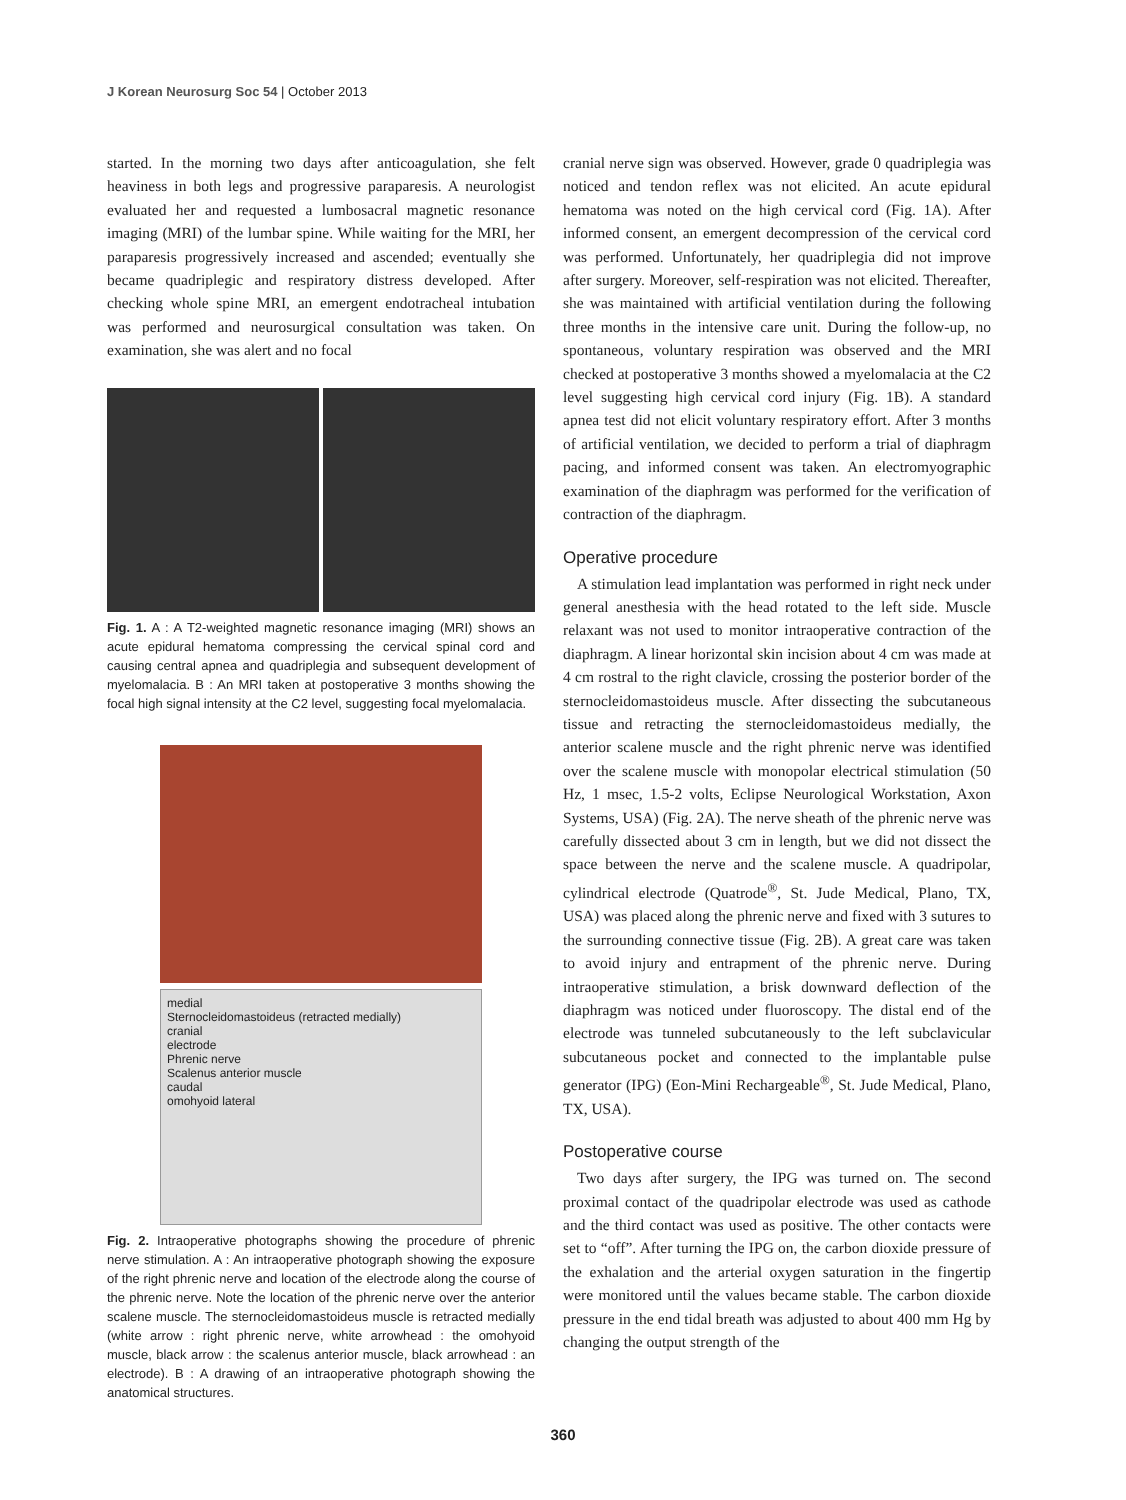J Korean Neurosurg Soc 54 | October 2013
started. In the morning two days after anticoagulation, she felt heaviness in both legs and progressive paraparesis. A neurologist evaluated her and requested a lumbosacral magnetic resonance imaging (MRI) of the lumbar spine. While waiting for the MRI, her paraparesis progressively increased and ascended; eventually she became quadriplegic and respiratory distress developed. After checking whole spine MRI, an emergent endotracheal intubation was performed and neurosurgical consultation was taken. On examination, she was alert and no focal
Fig. 1. A : A T2-weighted magnetic resonance imaging (MRI) shows an acute epidural hematoma compressing the cervical spinal cord and causing central apnea and quadriplegia and subsequent development of myelomalacia. B : An MRI taken at postoperative 3 months showing the focal high signal intensity at the C2 level, suggesting focal myelomalacia.
medial
Sternocleidomastoideus (retracted medially)
cranial
electrode
Phrenic nerve
Scalenus anterior muscle
caudal
omohyoid lateral
Fig. 2. Intraoperative photographs showing the procedure of phrenic nerve stimulation. A : An intraoperative photograph showing the exposure of the right phrenic nerve and location of the electrode along the course of the phrenic nerve. Note the location of the phrenic nerve over the anterior scalene muscle. The sternocleidomastoideus muscle is retracted medially (white arrow : right phrenic nerve, white arrowhead : the omohyoid muscle, black arrow : the scalenus anterior muscle, black arrowhead : an electrode). B : A drawing of an intraoperative photograph showing the anatomical structures.
cranial nerve sign was observed. However, grade 0 quadriplegia was noticed and tendon reflex was not elicited. An acute epidural hematoma was noted on the high cervical cord (Fig. 1A). After informed consent, an emergent decompression of the cervical cord was performed. Unfortunately, her quadriplegia did not improve after surgery. Moreover, self-respiration was not elicited. Thereafter, she was maintained with artificial ventilation during the following three months in the intensive care unit. During the follow-up, no spontaneous, voluntary respiration was observed and the MRI checked at postoperative 3 months showed a myelomalacia at the C2 level suggesting high cervical cord injury (Fig. 1B). A standard apnea test did not elicit voluntary respiratory effort. After 3 months of artificial ventilation, we decided to perform a trial of diaphragm pacing, and informed consent was taken. An electromyographic examination of the diaphragm was performed for the verification of contraction of the diaphragm.
Operative procedure
A stimulation lead implantation was performed in right neck under general anesthesia with the head rotated to the left side. Muscle relaxant was not used to monitor intraoperative contraction of the diaphragm. A linear horizontal skin incision about 4 cm was made at 4 cm rostral to the right clavicle, crossing the posterior border of the sternocleidomastoideus muscle. After dissecting the subcutaneous tissue and retracting the sternocleidomastoideus medially, the anterior scalene muscle and the right phrenic nerve was identified over the scalene muscle with monopolar electrical stimulation (50 Hz, 1 msec, 1.5-2 volts, Eclipse Neurological Workstation, Axon Systems, USA) (Fig. 2A). The nerve sheath of the phrenic nerve was carefully dissected about 3 cm in length, but we did not dissect the space between the nerve and the scalene muscle. A quadripolar, cylindrical electrode (Quatrode<sup>®</sup>, St. Jude Medical, Plano, TX, USA) was placed along the phrenic nerve and fixed with 3 sutures to the surrounding connective tissue (Fig. 2B). A great care was taken to avoid injury and entrapment of the phrenic nerve. During intraoperative stimulation, a brisk downward deflection of the diaphragm was noticed under fluoroscopy. The distal end of the electrode was tunneled subcutaneously to the left subclavicular subcutaneous pocket and connected to the implantable pulse generator (IPG) (Eon-Mini Rechargeable<sup>®</sup>, St. Jude Medical, Plano, TX, USA).
Postoperative course
Two days after surgery, the IPG was turned on. The second proximal contact of the quadripolar electrode was used as cathode and the third contact was used as positive. The other contacts were set to “off”. After turning the IPG on, the carbon dioxide pressure of the exhalation and the arterial oxygen saturation in the fingertip were monitored until the values became stable. The carbon dioxide pressure in the end tidal breath was adjusted to about 400 mm Hg by changing the output strength of the
360